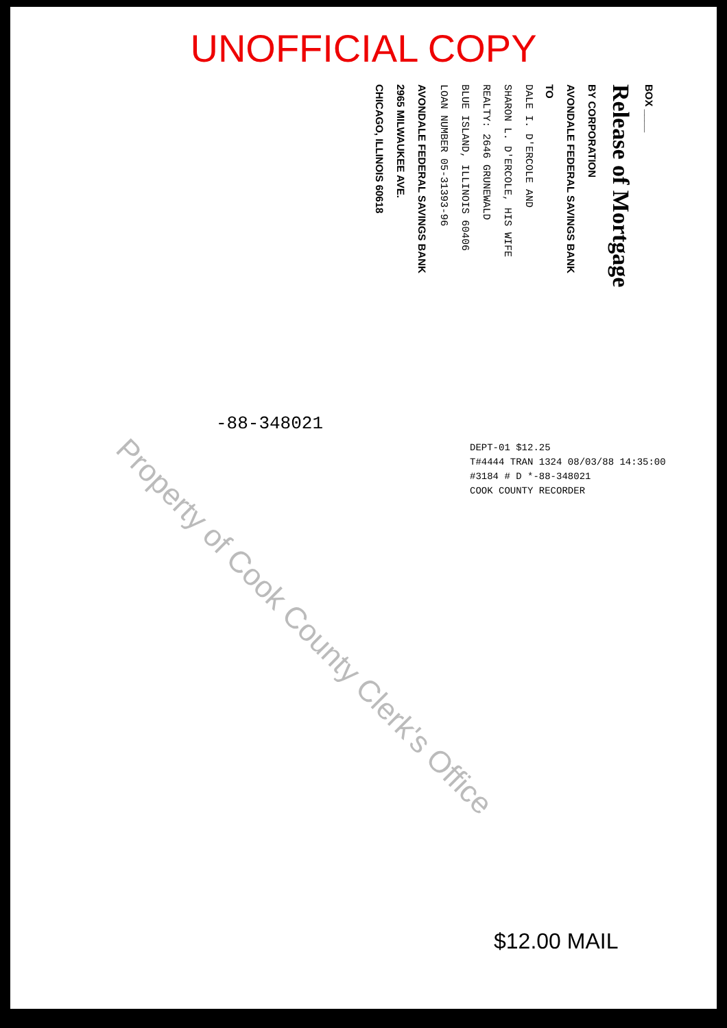UNOFFICIAL COPY
BOX ____
Release of Mortgage
BY CORPORATION
AVONDALE FEDERAL SAVINGS BANK
TO
DALE I. D'ERCOLE AND
SHARON L. D'ERCOLE, HIS WIFE
REALTY: 2646 GRUNEWALD
BLUE ISLAND, ILLINOIS 60406
LOAN NUMBER 05-31393-96
AVONDALE FEDERAL SAVINGS BANK
2965 MILWAUKEE AVE.
CHICAGO, ILLINOIS 60618
-88-348021
DEPT-01 $12.25
T#4444 TRAN 1324 08/03/88 14:35:00
#3184 # D *-88-348021
COOK COUNTY RECORDER
Property of Cook County Clerk's Office
$12.00 MAIL